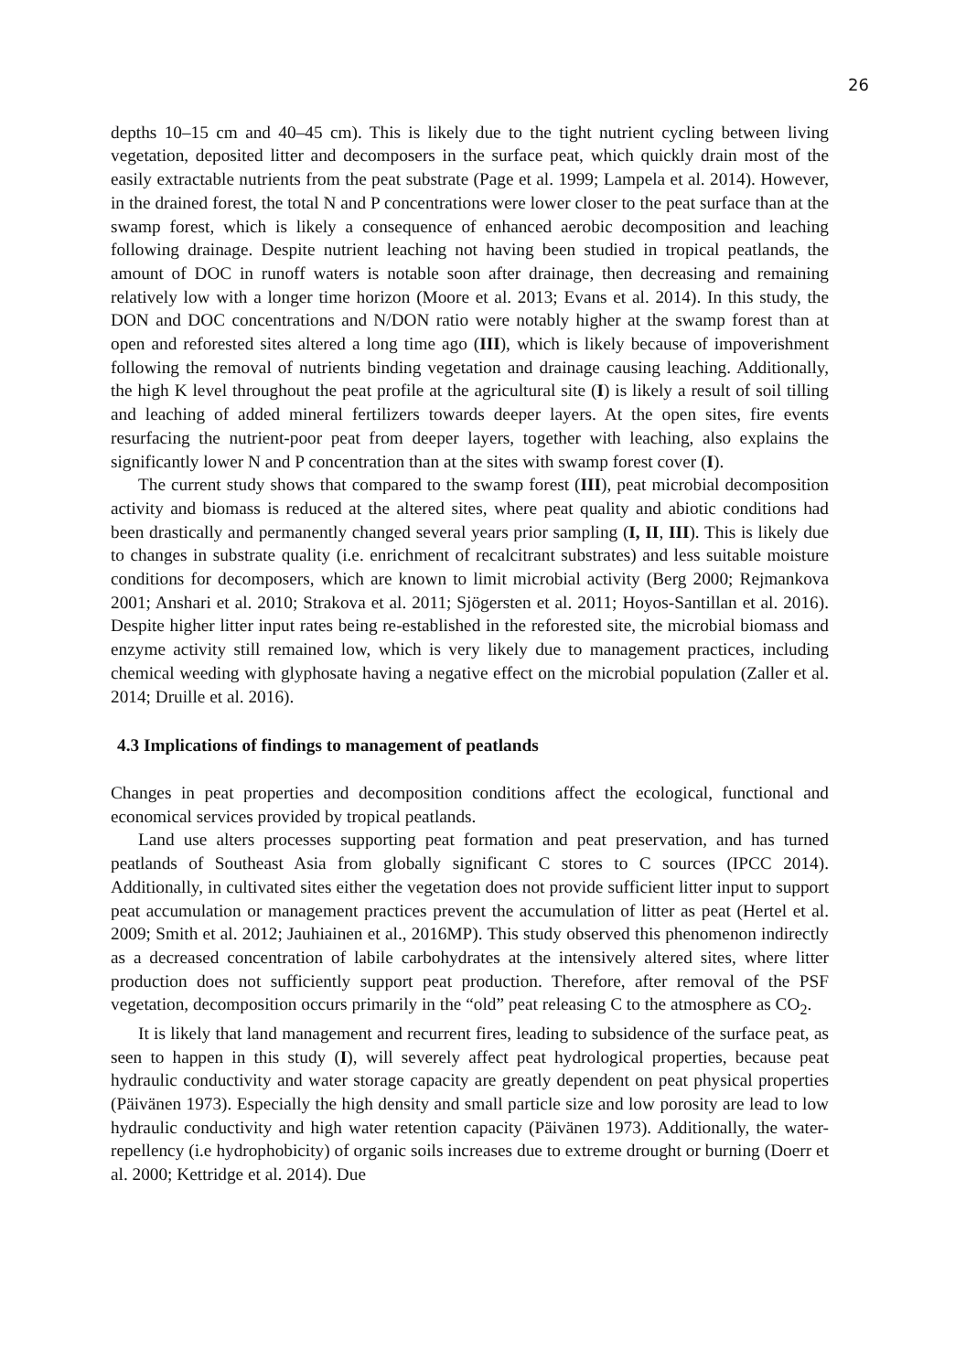26
depths 10–15 cm and 40–45 cm). This is likely due to the tight nutrient cycling between living vegetation, deposited litter and decomposers in the surface peat, which quickly drain most of the easily extractable nutrients from the peat substrate (Page et al. 1999; Lampela et al. 2014). However, in the drained forest, the total N and P concentrations were lower closer to the peat surface than at the swamp forest, which is likely a consequence of enhanced aerobic decomposition and leaching following drainage. Despite nutrient leaching not having been studied in tropical peatlands, the amount of DOC in runoff waters is notable soon after drainage, then decreasing and remaining relatively low with a longer time horizon (Moore et al. 2013; Evans et al. 2014). In this study, the DON and DOC concentrations and N/DON ratio were notably higher at the swamp forest than at open and reforested sites altered a long time ago (III), which is likely because of impoverishment following the removal of nutrients binding vegetation and drainage causing leaching. Additionally, the high K level throughout the peat profile at the agricultural site (I) is likely a result of soil tilling and leaching of added mineral fertilizers towards deeper layers. At the open sites, fire events resurfacing the nutrient-poor peat from deeper layers, together with leaching, also explains the significantly lower N and P concentration than at the sites with swamp forest cover (I).
The current study shows that compared to the swamp forest (III), peat microbial decomposition activity and biomass is reduced at the altered sites, where peat quality and abiotic conditions had been drastically and permanently changed several years prior sampling (I, II, III). This is likely due to changes in substrate quality (i.e. enrichment of recalcitrant substrates) and less suitable moisture conditions for decomposers, which are known to limit microbial activity (Berg 2000; Rejmankova 2001; Anshari et al. 2010; Strakova et al. 2011; Sjögersten et al. 2011; Hoyos-Santillan et al. 2016). Despite higher litter input rates being re-established in the reforested site, the microbial biomass and enzyme activity still remained low, which is very likely due to management practices, including chemical weeding with glyphosate having a negative effect on the microbial population (Zaller et al. 2014; Druille et al. 2016).
4.3 Implications of findings to management of peatlands
Changes in peat properties and decomposition conditions affect the ecological, functional and economical services provided by tropical peatlands.
Land use alters processes supporting peat formation and peat preservation, and has turned peatlands of Southeast Asia from globally significant C stores to C sources (IPCC 2014). Additionally, in cultivated sites either the vegetation does not provide sufficient litter input to support peat accumulation or management practices prevent the accumulation of litter as peat (Hertel et al. 2009; Smith et al. 2012; Jauhiainen et al., 2016MP). This study observed this phenomenon indirectly as a decreased concentration of labile carbohydrates at the intensively altered sites, where litter production does not sufficiently support peat production. Therefore, after removal of the PSF vegetation, decomposition occurs primarily in the “old” peat releasing C to the atmosphere as CO<sub>2</sub>.
It is likely that land management and recurrent fires, leading to subsidence of the surface peat, as seen to happen in this study (I), will severely affect peat hydrological properties, because peat hydraulic conductivity and water storage capacity are greatly dependent on peat physical properties (Päivänen 1973). Especially the high density and small particle size and low porosity are lead to low hydraulic conductivity and high water retention capacity (Päivänen 1973). Additionally, the water-repellency (i.e hydrophobicity) of organic soils increases due to extreme drought or burning (Doerr et al. 2000; Kettridge et al. 2014). Due